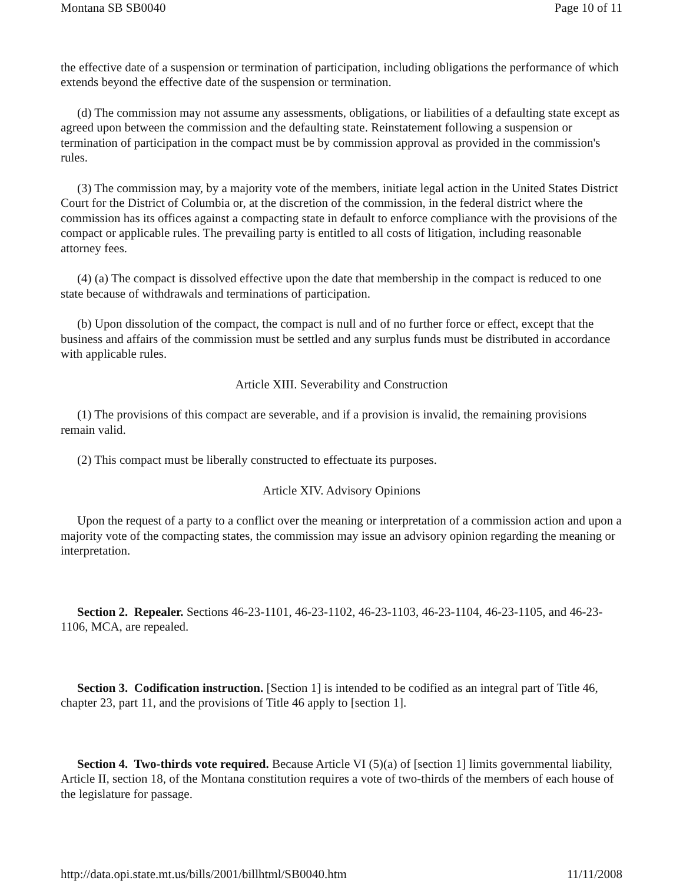Montana SB SB0040 Page 10 of 11
the effective date of a suspension or termination of participation, including obligations the performance of which extends beyond the effective date of the suspension or termination.
(d) The commission may not assume any assessments, obligations, or liabilities of a defaulting state except as agreed upon between the commission and the defaulting state. Reinstatement following a suspension or termination of participation in the compact must be by commission approval as provided in the commission's rules.
(3) The commission may, by a majority vote of the members, initiate legal action in the United States District Court for the District of Columbia or, at the discretion of the commission, in the federal district where the commission has its offices against a compacting state in default to enforce compliance with the provisions of the compact or applicable rules. The prevailing party is entitled to all costs of litigation, including reasonable attorney fees.
(4) (a) The compact is dissolved effective upon the date that membership in the compact is reduced to one state because of withdrawals and terminations of participation.
(b) Upon dissolution of the compact, the compact is null and of no further force or effect, except that the business and affairs of the commission must be settled and any surplus funds must be distributed in accordance with applicable rules.
Article XIII. Severability and Construction
(1) The provisions of this compact are severable, and if a provision is invalid, the remaining provisions remain valid.
(2) This compact must be liberally constructed to effectuate its purposes.
Article XIV. Advisory Opinions
Upon the request of a party to a conflict over the meaning or interpretation of a commission action and upon a majority vote of the compacting states, the commission may issue an advisory opinion regarding the meaning or interpretation.
Section 2. Repealer. Sections 46-23-1101, 46-23-1102, 46-23-1103, 46-23-1104, 46-23-1105, and 46-23-1106, MCA, are repealed.
Section 3. Codification instruction. [Section 1] is intended to be codified as an integral part of Title 46, chapter 23, part 11, and the provisions of Title 46 apply to [section 1].
Section 4. Two-thirds vote required. Because Article VI (5)(a) of [section 1] limits governmental liability, Article II, section 18, of the Montana constitution requires a vote of two-thirds of the members of each house of the legislature for passage.
http://data.opi.state.mt.us/bills/2001/billhtml/SB0040.htm 11/11/2008